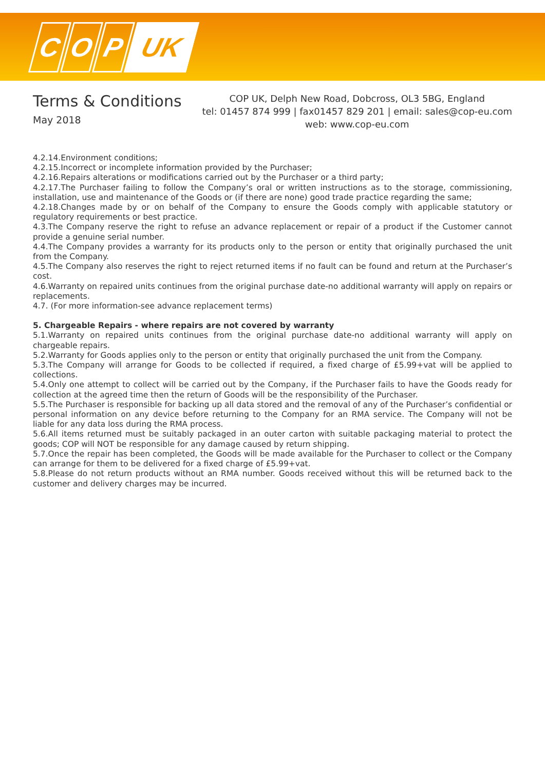C O P UK
Terms & Conditions
May 2018
COP UK, Delph New Road, Dobcross, OL3 5BG, England
tel: 01457 874 999 | fax01457 829 201 | email: sales@cop-eu.com
web: www.cop-eu.com
4.2.14.Environment conditions;
4.2.15.Incorrect or incomplete information provided by the Purchaser;
4.2.16.Repairs alterations or modifications carried out by the Purchaser or a third party;
4.2.17.The Purchaser failing to follow the Company’s oral or written instructions as to the storage, commissioning, installation, use and maintenance of the Goods or (if there are none) good trade practice regarding the same;
4.2.18.Changes made by or on behalf of the Company to ensure the Goods comply with applicable statutory or regulatory requirements or best practice.
4.3.The Company reserve the right to refuse an advance replacement or repair of a product if the Customer cannot provide a genuine serial number.
4.4.The Company provides a warranty for its products only to the person or entity that originally purchased the unit from the Company.
4.5.The Company also reserves the right to reject returned items if no fault can be found and return at the Purchaser’s cost.
4.6.Warranty on repaired units continues from the original purchase date-no additional warranty will apply on repairs or replacements.
4.7. (For more information-see advance replacement terms)
5. Chargeable Repairs - where repairs are not covered by warranty
5.1.Warranty on repaired units continues from the original purchase date-no additional warranty will apply on chargeable repairs.
5.2.Warranty for Goods applies only to the person or entity that originally purchased the unit from the Company.
5.3.The Company will arrange for Goods to be collected if required, a fixed charge of £5.99+vat will be applied to collections.
5.4.Only one attempt to collect will be carried out by the Company, if the Purchaser fails to have the Goods ready for collection at the agreed time then the return of Goods will be the responsibility of the Purchaser.
5.5.The Purchaser is responsible for backing up all data stored and the removal of any of the Purchaser’s confidential or personal information on any device before returning to the Company for an RMA service. The Company will not be liable for any data loss during the RMA process.
5.6.All items returned must be suitably packaged in an outer carton with suitable packaging material to protect the goods; COP will NOT be responsible for any damage caused by return shipping.
5.7.Once the repair has been completed, the Goods will be made available for the Purchaser to collect or the Company can arrange for them to be delivered for a fixed charge of £5.99+vat.
5.8.Please do not return products without an RMA number. Goods received without this will be returned back to the customer and delivery charges may be incurred.